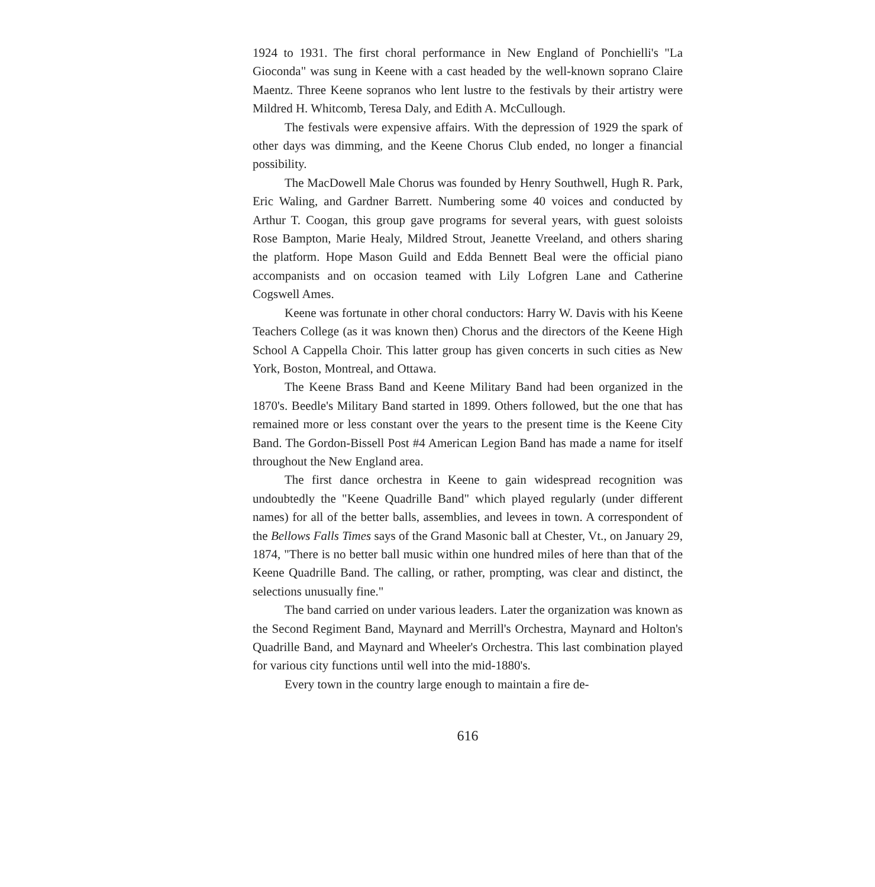1924 to 1931. The first choral performance in New England of Ponchielli's "La Gioconda" was sung in Keene with a cast headed by the well-known soprano Claire Maentz. Three Keene sopranos who lent lustre to the festivals by their artistry were Mildred H. Whitcomb, Teresa Daly, and Edith A. McCullough.
The festivals were expensive affairs. With the depression of 1929 the spark of other days was dimming, and the Keene Chorus Club ended, no longer a financial possibility.
The MacDowell Male Chorus was founded by Henry Southwell, Hugh R. Park, Eric Waling, and Gardner Barrett. Numbering some 40 voices and conducted by Arthur T. Coogan, this group gave programs for several years, with guest soloists Rose Bampton, Marie Healy, Mildred Strout, Jeanette Vreeland, and others sharing the platform. Hope Mason Guild and Edda Bennett Beal were the official piano accompanists and on occasion teamed with Lily Lofgren Lane and Catherine Cogswell Ames.
Keene was fortunate in other choral conductors: Harry W. Davis with his Keene Teachers College (as it was known then) Chorus and the directors of the Keene High School A Cappella Choir. This latter group has given concerts in such cities as New York, Boston, Montreal, and Ottawa.
The Keene Brass Band and Keene Military Band had been organized in the 1870's. Beedle's Military Band started in 1899. Others followed, but the one that has remained more or less constant over the years to the present time is the Keene City Band. The Gordon-Bissell Post #4 American Legion Band has made a name for itself throughout the New England area.
The first dance orchestra in Keene to gain widespread recognition was undoubtedly the "Keene Quadrille Band" which played regularly (under different names) for all of the better balls, assemblies, and levees in town. A correspondent of the Bellows Falls Times says of the Grand Masonic ball at Chester, Vt., on January 29, 1874, "There is no better ball music within one hundred miles of here than that of the Keene Quadrille Band. The calling, or rather, prompting, was clear and distinct, the selections unusually fine."
The band carried on under various leaders. Later the organization was known as the Second Regiment Band, Maynard and Merrill's Orchestra, Maynard and Holton's Quadrille Band, and Maynard and Wheeler's Orchestra. This last combination played for various city functions until well into the mid-1880's.
Every town in the country large enough to maintain a fire de-
616